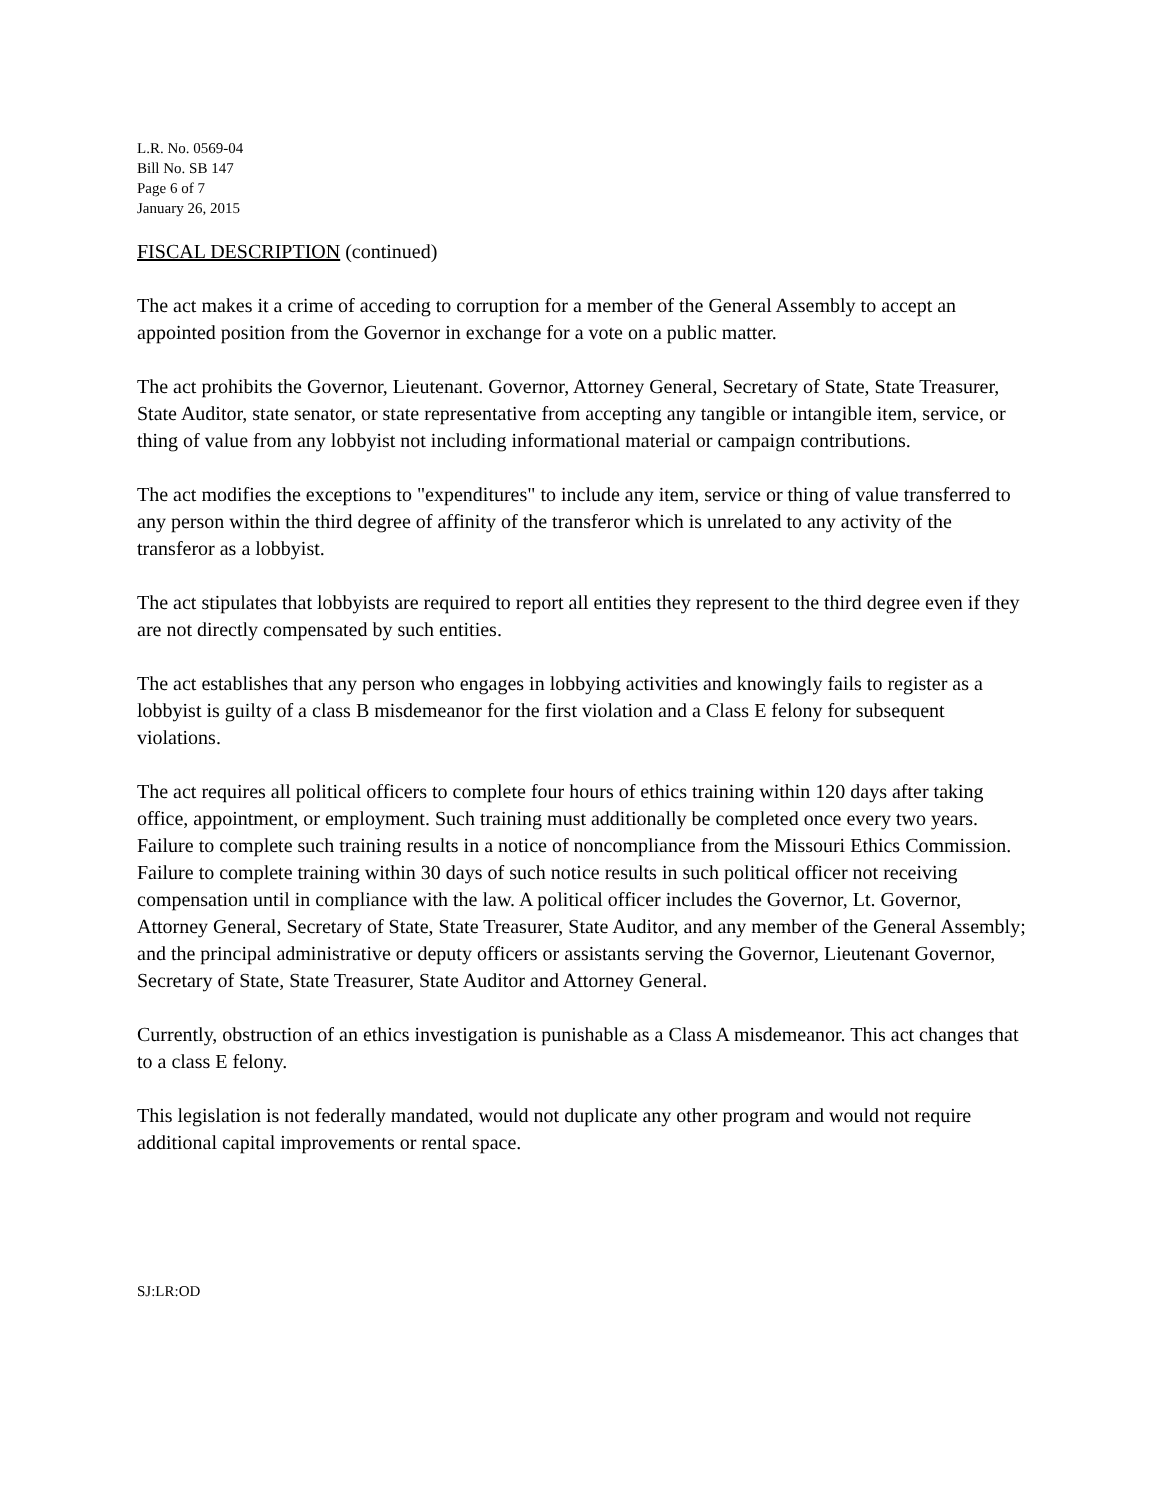L.R. No. 0569-04
Bill No. SB 147
Page 6 of 7
January 26, 2015
FISCAL DESCRIPTION (continued)
The act makes it a crime of acceding to corruption for a member of the General Assembly to accept an appointed position from the Governor in exchange for a vote on a public matter.
The act prohibits the Governor, Lieutenant. Governor, Attorney General, Secretary of State, State Treasurer, State Auditor, state senator, or state representative from accepting any tangible or intangible item, service, or thing of value from any lobbyist not including informational material or campaign contributions.
The act modifies the exceptions to "expenditures" to include any item, service or thing of value transferred to any person within the third degree of affinity of the transferor which is unrelated to any activity of the transferor as a lobbyist.
The act stipulates that lobbyists are required to report all entities they represent to the third degree even if they are not directly compensated by such entities.
The act establishes that any person who engages in lobbying activities and knowingly fails to register as a lobbyist is guilty of a class B misdemeanor for the first violation and a Class E felony for subsequent violations.
The act requires all political officers to complete four hours of ethics training within 120 days after taking office, appointment, or employment. Such training must additionally be completed once every two years. Failure to complete such training results in a notice of noncompliance from the Missouri Ethics Commission. Failure to complete training within 30 days of such notice results in such political officer not receiving compensation until in compliance with the law. A political officer includes the Governor, Lt. Governor, Attorney General, Secretary of State, State Treasurer, State Auditor, and any member of the General Assembly; and the principal administrative or deputy officers or assistants serving the Governor, Lieutenant Governor, Secretary of State, State Treasurer, State Auditor and Attorney General.
Currently, obstruction of an ethics investigation is punishable as a Class A misdemeanor. This act changes that to a class E felony.
This legislation is not federally mandated, would not duplicate any other program and would not require additional capital improvements or rental space.
SJ:LR:OD